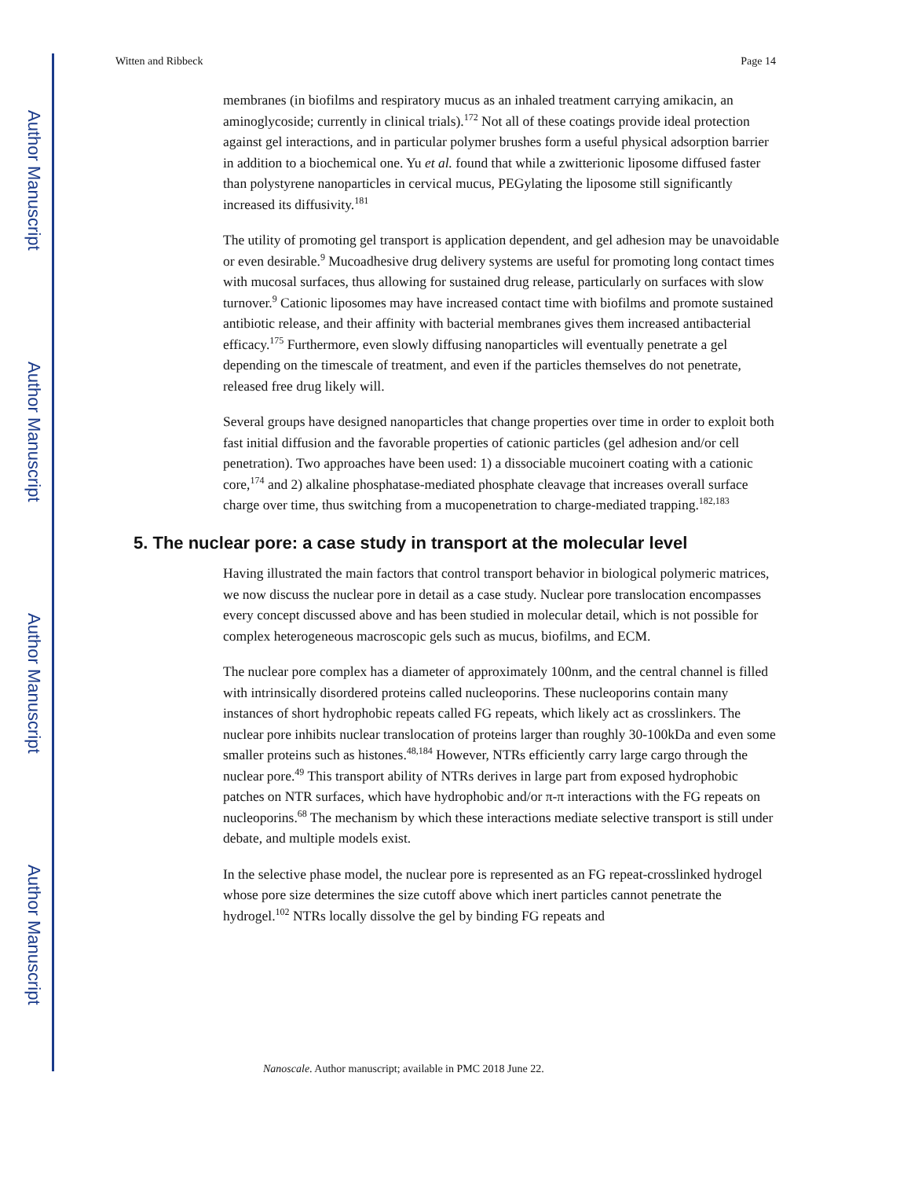Author Manuscript
Author Manuscript
Author Manuscript
Author Manuscript
Witten and Ribbeck Page 14
membranes (in biofilms and respiratory mucus as an inhaled treatment carrying amikacin, an aminoglycoside; currently in clinical trials).<sup>172</sup> Not all of these coatings provide ideal protection against gel interactions, and in particular polymer brushes form a useful physical adsorption barrier in addition to a biochemical one. Yu et al. found that while a zwitterionic liposome diffused faster than polystyrene nanoparticles in cervical mucus, PEGylating the liposome still significantly increased its diffusivity.<sup>181</sup>
The utility of promoting gel transport is application dependent, and gel adhesion may be unavoidable or even desirable.<sup>9</sup> Mucoadhesive drug delivery systems are useful for promoting long contact times with mucosal surfaces, thus allowing for sustained drug release, particularly on surfaces with slow turnover.<sup>9</sup> Cationic liposomes may have increased contact time with biofilms and promote sustained antibiotic release, and their affinity with bacterial membranes gives them increased antibacterial efficacy.<sup>175</sup> Furthermore, even slowly diffusing nanoparticles will eventually penetrate a gel depending on the timescale of treatment, and even if the particles themselves do not penetrate, released free drug likely will.
Several groups have designed nanoparticles that change properties over time in order to exploit both fast initial diffusion and the favorable properties of cationic particles (gel adhesion and/or cell penetration). Two approaches have been used: 1) a dissociable mucoinert coating with a cationic core,<sup>174</sup> and 2) alkaline phosphatase-mediated phosphate cleavage that increases overall surface charge over time, thus switching from a mucopenetration to charge-mediated trapping.<sup>182,183</sup>
5. The nuclear pore: a case study in transport at the molecular level
Having illustrated the main factors that control transport behavior in biological polymeric matrices, we now discuss the nuclear pore in detail as a case study. Nuclear pore translocation encompasses every concept discussed above and has been studied in molecular detail, which is not possible for complex heterogeneous macroscopic gels such as mucus, biofilms, and ECM.
The nuclear pore complex has a diameter of approximately 100nm, and the central channel is filled with intrinsically disordered proteins called nucleoporins. These nucleoporins contain many instances of short hydrophobic repeats called FG repeats, which likely act as crosslinkers. The nuclear pore inhibits nuclear translocation of proteins larger than roughly 30-100kDa and even some smaller proteins such as histones.<sup>48,184</sup> However, NTRs efficiently carry large cargo through the nuclear pore.<sup>49</sup> This transport ability of NTRs derives in large part from exposed hydrophobic patches on NTR surfaces, which have hydrophobic and/or π-π interactions with the FG repeats on nucleoporins.<sup>68</sup> The mechanism by which these interactions mediate selective transport is still under debate, and multiple models exist.
In the selective phase model, the nuclear pore is represented as an FG repeat-crosslinked hydrogel whose pore size determines the size cutoff above which inert particles cannot penetrate the hydrogel.<sup>102</sup> NTRs locally dissolve the gel by binding FG repeats and
Nanoscale. Author manuscript; available in PMC 2018 June 22.